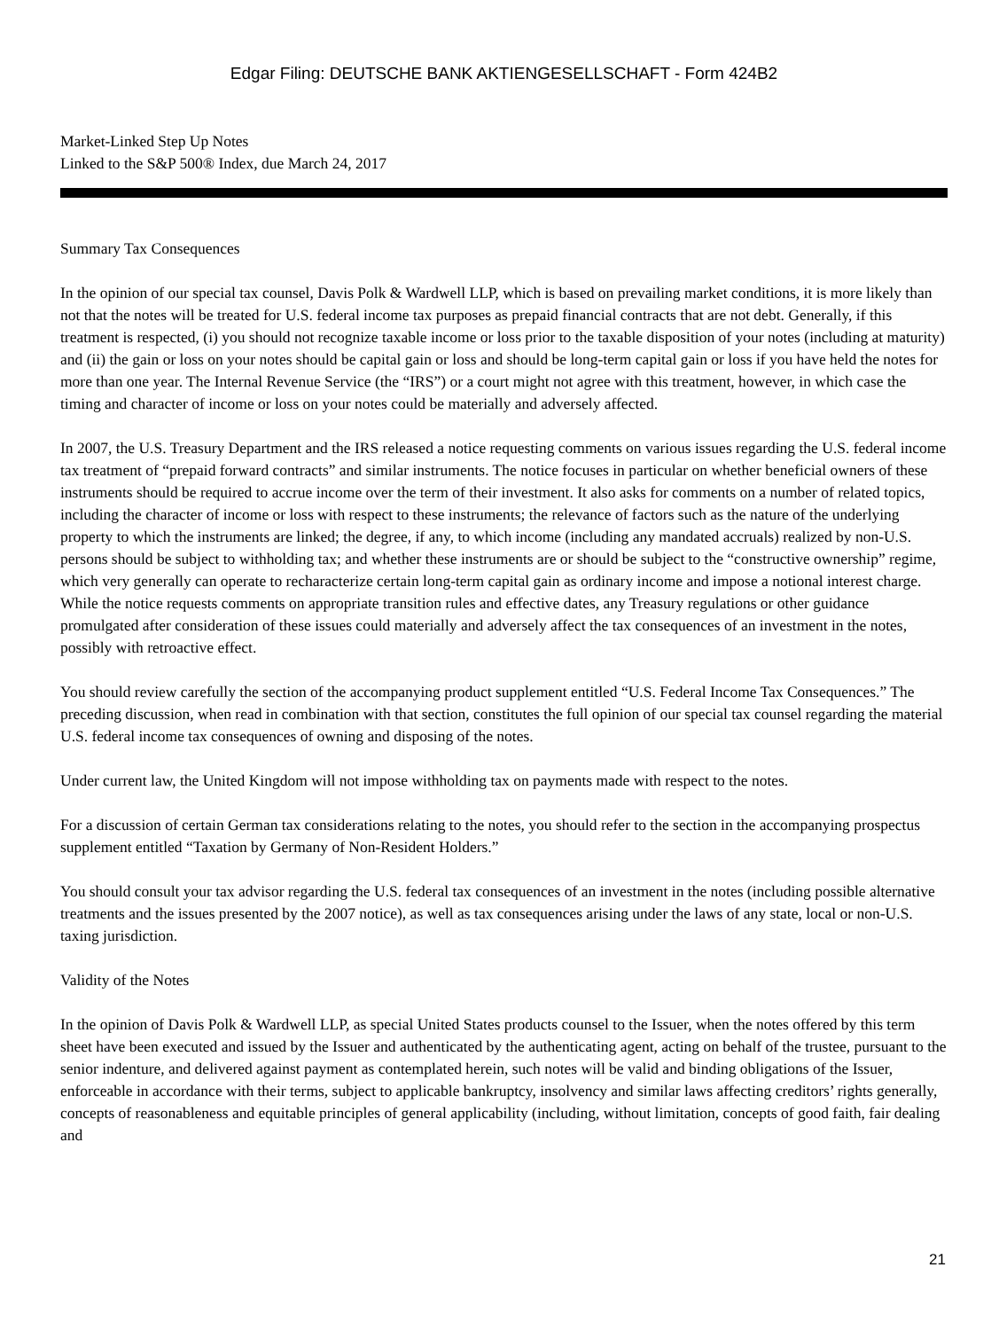Edgar Filing: DEUTSCHE BANK AKTIENGESELLSCHAFT - Form 424B2
Market-Linked Step Up Notes
Linked to the S&P 500® Index, due March 24, 2017
Summary Tax Consequences
In the opinion of our special tax counsel, Davis Polk & Wardwell LLP, which is based on prevailing market conditions, it is more likely than not that the notes will be treated for U.S. federal income tax purposes as prepaid financial contracts that are not debt. Generally, if this treatment is respected, (i) you should not recognize taxable income or loss prior to the taxable disposition of your notes (including at maturity) and (ii) the gain or loss on your notes should be capital gain or loss and should be long-term capital gain or loss if you have held the notes for more than one year. The Internal Revenue Service (the “IRS”) or a court might not agree with this treatment, however, in which case the timing and character of income or loss on your notes could be materially and adversely affected.
In 2007, the U.S. Treasury Department and the IRS released a notice requesting comments on various issues regarding the U.S. federal income tax treatment of “prepaid forward contracts” and similar instruments. The notice focuses in particular on whether beneficial owners of these instruments should be required to accrue income over the term of their investment. It also asks for comments on a number of related topics, including the character of income or loss with respect to these instruments; the relevance of factors such as the nature of the underlying property to which the instruments are linked; the degree, if any, to which income (including any mandated accruals) realized by non-U.S. persons should be subject to withholding tax; and whether these instruments are or should be subject to the “constructive ownership” regime, which very generally can operate to recharacterize certain long-term capital gain as ordinary income and impose a notional interest charge. While the notice requests comments on appropriate transition rules and effective dates, any Treasury regulations or other guidance promulgated after consideration of these issues could materially and adversely affect the tax consequences of an investment in the notes, possibly with retroactive effect.
You should review carefully the section of the accompanying product supplement entitled “U.S. Federal Income Tax Consequences.” The preceding discussion, when read in combination with that section, constitutes the full opinion of our special tax counsel regarding the material U.S. federal income tax consequences of owning and disposing of the notes.
Under current law, the United Kingdom will not impose withholding tax on payments made with respect to the notes.
For a discussion of certain German tax considerations relating to the notes, you should refer to the section in the accompanying prospectus supplement entitled “Taxation by Germany of Non-Resident Holders.”
You should consult your tax advisor regarding the U.S. federal tax consequences of an investment in the notes (including possible alternative treatments and the issues presented by the 2007 notice), as well as tax consequences arising under the laws of any state, local or non-U.S. taxing jurisdiction.
Validity of the Notes
In the opinion of Davis Polk & Wardwell LLP, as special United States products counsel to the Issuer, when the notes offered by this term sheet have been executed and issued by the Issuer and authenticated by the authenticating agent, acting on behalf of the trustee, pursuant to the senior indenture, and delivered against payment as contemplated herein, such notes will be valid and binding obligations of the Issuer, enforceable in accordance with their terms, subject to applicable bankruptcy, insolvency and similar laws affecting creditors’ rights generally, concepts of reasonableness and equitable principles of general applicability (including, without limitation, concepts of good faith, fair dealing and
21